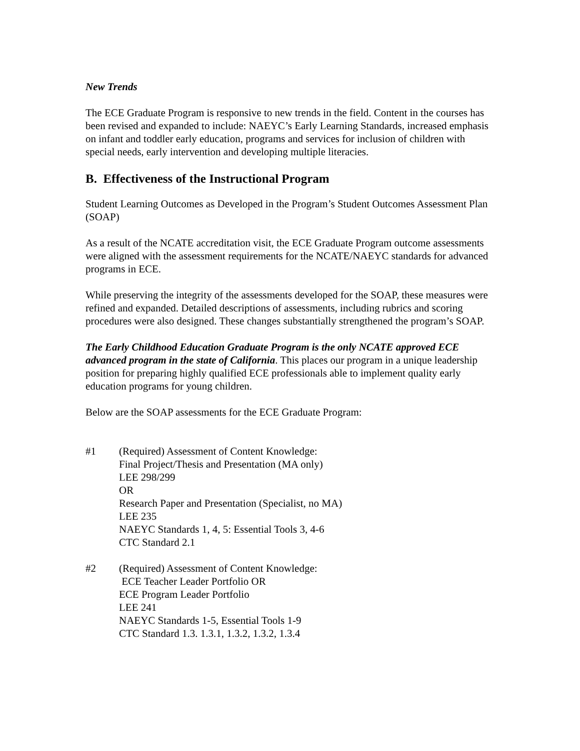New Trends
The ECE Graduate Program is responsive to new trends in the field. Content in the courses has been revised and expanded to include: NAEYC’s Early Learning Standards, increased emphasis on infant and toddler early education, programs and services for inclusion of children with special needs, early intervention and developing multiple literacies.
B. Effectiveness of the Instructional Program
Student Learning Outcomes as Developed in the Program’s Student Outcomes Assessment Plan (SOAP)
As a result of the NCATE accreditation visit, the ECE Graduate Program outcome assessments were aligned with the assessment requirements for the NCATE/NAEYC standards for advanced programs in ECE.
While preserving the integrity of the assessments developed for the SOAP, these measures were refined and expanded. Detailed descriptions of assessments, including rubrics and scoring procedures were also designed. These changes substantially strengthened the program’s SOAP.
The Early Childhood Education Graduate Program is the only NCATE approved ECE advanced program in the state of California. This places our program in a unique leadership position for preparing highly qualified ECE professionals able to implement quality early education programs for young children.
Below are the SOAP assessments for the ECE Graduate Program:
#1 (Required) Assessment of Content Knowledge:
Final Project/Thesis and Presentation (MA only)
LEE 298/299
OR
Research Paper and Presentation (Specialist, no MA)
LEE 235
NAEYC Standards 1, 4, 5: Essential Tools 3, 4-6
CTC Standard 2.1
#2 (Required) Assessment of Content Knowledge:
ECE Teacher Leader Portfolio OR
ECE Program Leader Portfolio
LEE 241
NAEYC Standards 1-5, Essential Tools 1-9
CTC Standard 1.3. 1.3.1, 1.3.2, 1.3.2, 1.3.4